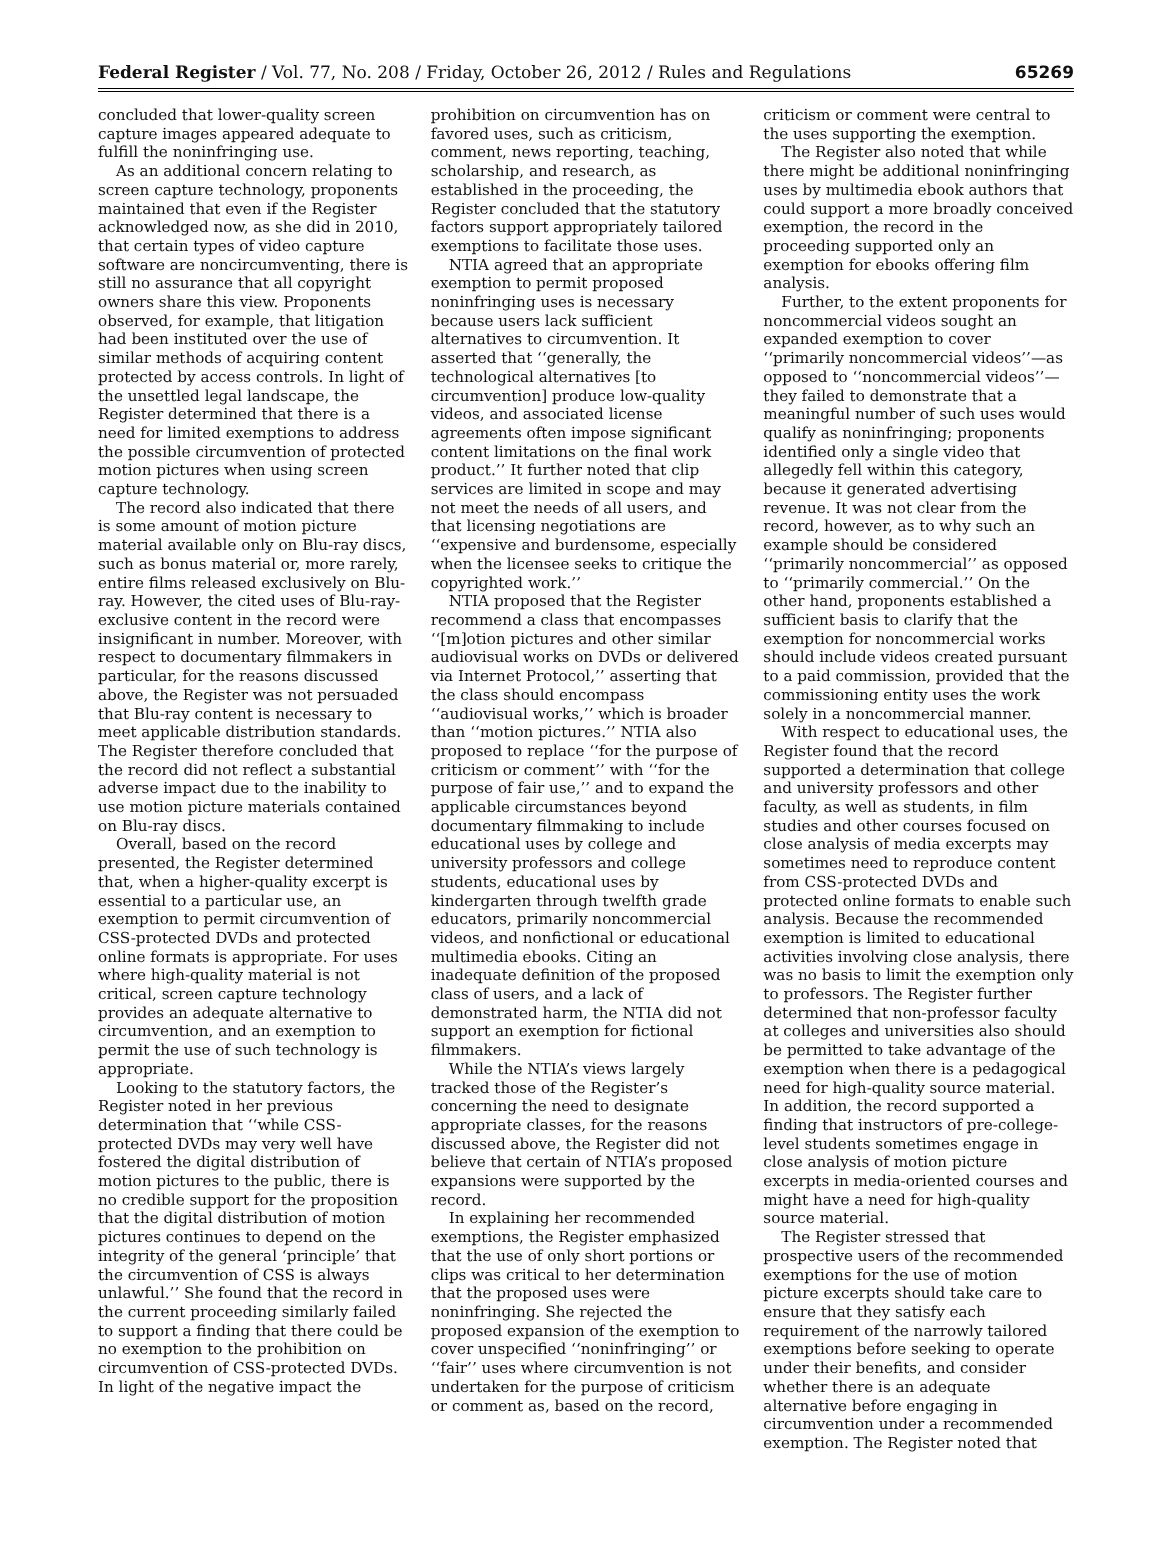Federal Register / Vol. 77, No. 208 / Friday, October 26, 2012 / Rules and Regulations 65269
concluded that lower-quality screen capture images appeared adequate to fulfill the noninfringing use.
As an additional concern relating to screen capture technology, proponents maintained that even if the Register acknowledged now, as she did in 2010, that certain types of video capture software are noncircumventing, there is still no assurance that all copyright owners share this view. Proponents observed, for example, that litigation had been instituted over the use of similar methods of acquiring content protected by access controls. In light of the unsettled legal landscape, the Register determined that there is a need for limited exemptions to address the possible circumvention of protected motion pictures when using screen capture technology.
The record also indicated that there is some amount of motion picture material available only on Blu-ray discs, such as bonus material or, more rarely, entire films released exclusively on Blu-ray. However, the cited uses of Blu-ray-exclusive content in the record were insignificant in number. Moreover, with respect to documentary filmmakers in particular, for the reasons discussed above, the Register was not persuaded that Blu-ray content is necessary to meet applicable distribution standards. The Register therefore concluded that the record did not reflect a substantial adverse impact due to the inability to use motion picture materials contained on Blu-ray discs.
Overall, based on the record presented, the Register determined that, when a higher-quality excerpt is essential to a particular use, an exemption to permit circumvention of CSS-protected DVDs and protected online formats is appropriate. For uses where high-quality material is not critical, screen capture technology provides an adequate alternative to circumvention, and an exemption to permit the use of such technology is appropriate.
Looking to the statutory factors, the Register noted in her previous determination that ‘‘while CSS-protected DVDs may very well have fostered the digital distribution of motion pictures to the public, there is no credible support for the proposition that the digital distribution of motion pictures continues to depend on the integrity of the general ‘principle’ that the circumvention of CSS is always unlawful.’’ She found that the record in the current proceeding similarly failed to support a finding that there could be no exemption to the prohibition on circumvention of CSS-protected DVDs. In light of the negative impact the
prohibition on circumvention has on favored uses, such as criticism, comment, news reporting, teaching, scholarship, and research, as established in the proceeding, the Register concluded that the statutory factors support appropriately tailored exemptions to facilitate those uses.
NTIA agreed that an appropriate exemption to permit proposed noninfringing uses is necessary because users lack sufficient alternatives to circumvention. It asserted that ‘‘generally, the technological alternatives [to circumvention] produce low-quality videos, and associated license agreements often impose significant content limitations on the final work product.’’ It further noted that clip services are limited in scope and may not meet the needs of all users, and that licensing negotiations are ‘‘expensive and burdensome, especially when the licensee seeks to critique the copyrighted work.’’
NTIA proposed that the Register recommend a class that encompasses ‘‘[m]otion pictures and other similar audiovisual works on DVDs or delivered via Internet Protocol,’’ asserting that the class should encompass ‘‘audiovisual works,’’ which is broader than ‘‘motion pictures.’’ NTIA also proposed to replace ‘‘for the purpose of criticism or comment’’ with ‘‘for the purpose of fair use,’’ and to expand the applicable circumstances beyond documentary filmmaking to include educational uses by college and university professors and college students, educational uses by kindergarten through twelfth grade educators, primarily noncommercial videos, and nonfictional or educational multimedia ebooks. Citing an inadequate definition of the proposed class of users, and a lack of demonstrated harm, the NTIA did not support an exemption for fictional filmmakers.
While the NTIA’s views largely tracked those of the Register’s concerning the need to designate appropriate classes, for the reasons discussed above, the Register did not believe that certain of NTIA’s proposed expansions were supported by the record.
In explaining her recommended exemptions, the Register emphasized that the use of only short portions or clips was critical to her determination that the proposed uses were noninfringing. She rejected the proposed expansion of the exemption to cover unspecified ‘‘noninfringing’’ or ‘‘fair’’ uses where circumvention is not undertaken for the purpose of criticism or comment as, based on the record,
criticism or comment were central to the uses supporting the exemption.
The Register also noted that while there might be additional noninfringing uses by multimedia ebook authors that could support a more broadly conceived exemption, the record in the proceeding supported only an exemption for ebooks offering film analysis.
Further, to the extent proponents for noncommercial videos sought an expanded exemption to cover ‘‘primarily noncommercial videos’’—as opposed to ‘‘noncommercial videos’’—they failed to demonstrate that a meaningful number of such uses would qualify as noninfringing; proponents identified only a single video that allegedly fell within this category, because it generated advertising revenue. It was not clear from the record, however, as to why such an example should be considered ‘‘primarily noncommercial’’ as opposed to ‘‘primarily commercial.’’ On the other hand, proponents established a sufficient basis to clarify that the exemption for noncommercial works should include videos created pursuant to a paid commission, provided that the commissioning entity uses the work solely in a noncommercial manner.
With respect to educational uses, the Register found that the record supported a determination that college and university professors and other faculty, as well as students, in film studies and other courses focused on close analysis of media excerpts may sometimes need to reproduce content from CSS-protected DVDs and protected online formats to enable such analysis. Because the recommended exemption is limited to educational activities involving close analysis, there was no basis to limit the exemption only to professors. The Register further determined that non-professor faculty at colleges and universities also should be permitted to take advantage of the exemption when there is a pedagogical need for high-quality source material. In addition, the record supported a finding that instructors of pre-college-level students sometimes engage in close analysis of motion picture excerpts in media-oriented courses and might have a need for high-quality source material.
The Register stressed that prospective users of the recommended exemptions for the use of motion picture excerpts should take care to ensure that they satisfy each requirement of the narrowly tailored exemptions before seeking to operate under their benefits, and consider whether there is an adequate alternative before engaging in circumvention under a recommended exemption. The Register noted that